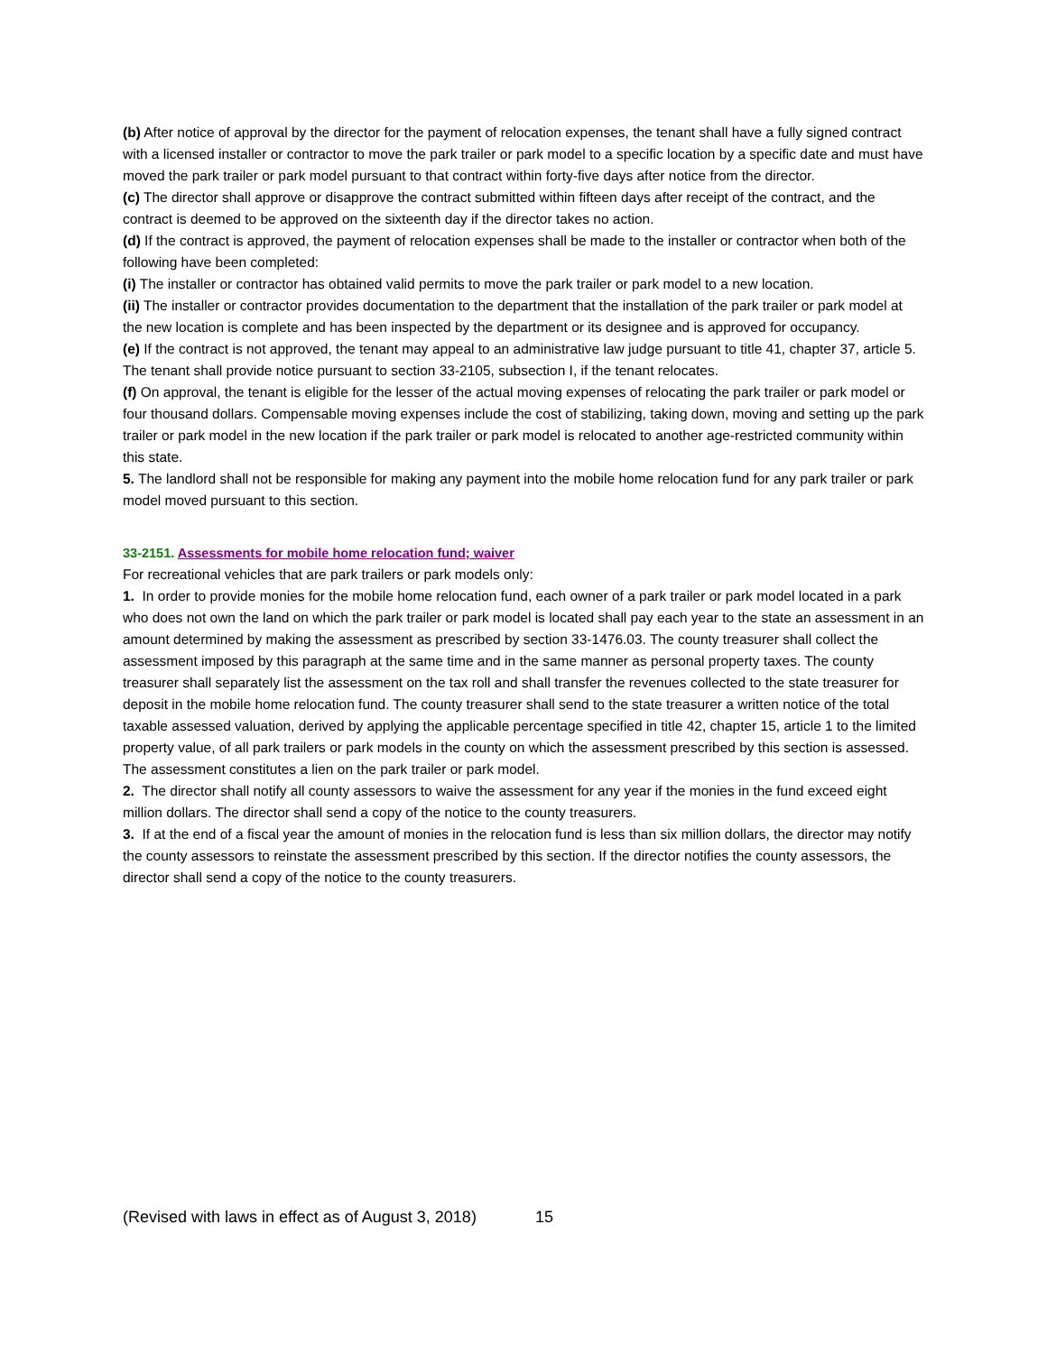(b) After notice of approval by the director for the payment of relocation expenses, the tenant shall have a fully signed contract with a licensed installer or contractor to move the park trailer or park model to a specific location by a specific date and must have moved the park trailer or park model pursuant to that contract within forty-five days after notice from the director.
(c) The director shall approve or disapprove the contract submitted within fifteen days after receipt of the contract, and the contract is deemed to be approved on the sixteenth day if the director takes no action.
(d) If the contract is approved, the payment of relocation expenses shall be made to the installer or contractor when both of the following have been completed:
(i) The installer or contractor has obtained valid permits to move the park trailer or park model to a new location.
(ii) The installer or contractor provides documentation to the department that the installation of the park trailer or park model at the new location is complete and has been inspected by the department or its designee and is approved for occupancy.
(e) If the contract is not approved, the tenant may appeal to an administrative law judge pursuant to title 41, chapter 37, article 5. The tenant shall provide notice pursuant to section 33-2105, subsection I, if the tenant relocates.
(f) On approval, the tenant is eligible for the lesser of the actual moving expenses of relocating the park trailer or park model or four thousand dollars. Compensable moving expenses include the cost of stabilizing, taking down, moving and setting up the park trailer or park model in the new location if the park trailer or park model is relocated to another age-restricted community within this state.
5. The landlord shall not be responsible for making any payment into the mobile home relocation fund for any park trailer or park model moved pursuant to this section.
33-2151. Assessments for mobile home relocation fund; waiver
For recreational vehicles that are park trailers or park models only:
1. In order to provide monies for the mobile home relocation fund, each owner of a park trailer or park model located in a park who does not own the land on which the park trailer or park model is located shall pay each year to the state an assessment in an amount determined by making the assessment as prescribed by section 33-1476.03. The county treasurer shall collect the assessment imposed by this paragraph at the same time and in the same manner as personal property taxes. The county treasurer shall separately list the assessment on the tax roll and shall transfer the revenues collected to the state treasurer for deposit in the mobile home relocation fund. The county treasurer shall send to the state treasurer a written notice of the total taxable assessed valuation, derived by applying the applicable percentage specified in title 42, chapter 15, article 1 to the limited property value, of all park trailers or park models in the county on which the assessment prescribed by this section is assessed. The assessment constitutes a lien on the park trailer or park model.
2. The director shall notify all county assessors to waive the assessment for any year if the monies in the fund exceed eight million dollars. The director shall send a copy of the notice to the county treasurers.
3. If at the end of a fiscal year the amount of monies in the relocation fund is less than six million dollars, the director may notify the county assessors to reinstate the assessment prescribed by this section. If the director notifies the county assessors, the director shall send a copy of the notice to the county treasurers.
(Revised with laws in effect as of August 3, 2018) 15